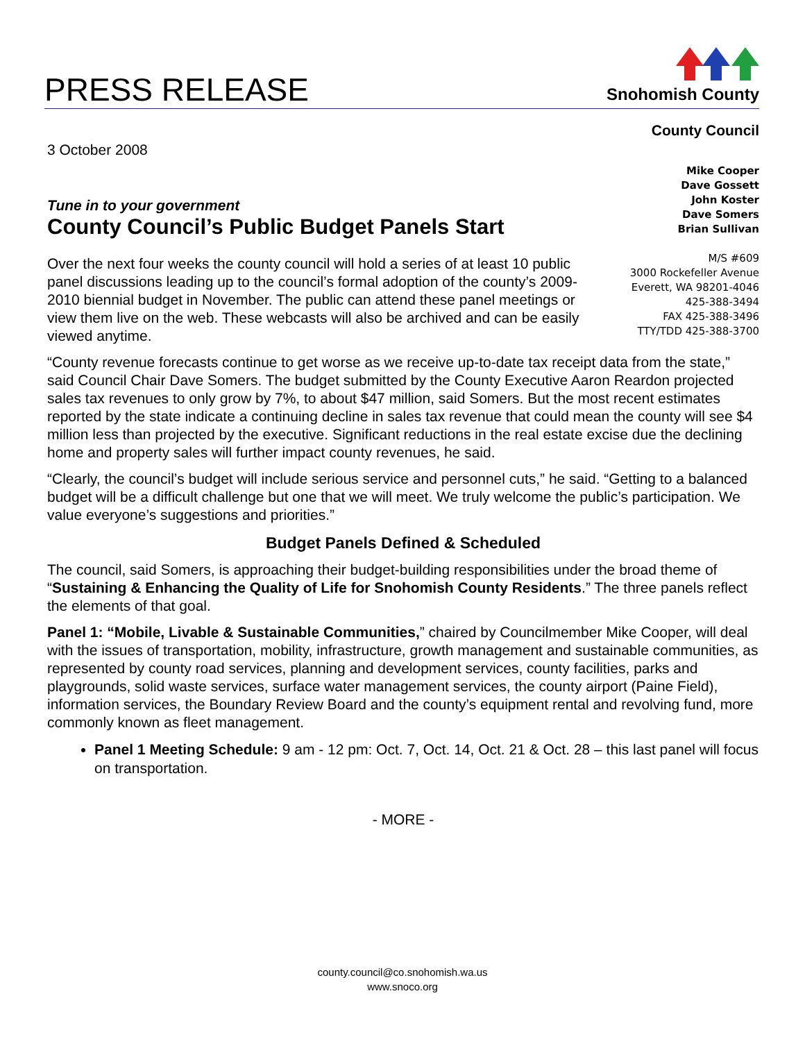PRESS RELEASE
Snohomish County
3 October 2008
Tune in to your government
County Council’s Public Budget Panels Start
Over the next four weeks the county council will hold a series of at least 10 public panel discussions leading up to the council’s formal adoption of the county’s 2009-2010 biennial budget in November. The public can attend these panel meetings or view them live on the web. These webcasts will also be archived and can be easily viewed anytime.
County Council
Mike Cooper
Dave Gossett
John Koster
Dave Somers
Brian Sullivan
M/S #609
3000 Rockefeller Avenue
Everett, WA 98201-4046
425-388-3494
FAX 425-388-3496
TTY/TDD 425-388-3700
“County revenue forecasts continue to get worse as we receive up-to-date tax receipt data from the state,” said Council Chair Dave Somers. The budget submitted by the County Executive Aaron Reardon projected sales tax revenues to only grow by 7%, to about $47 million, said Somers. But the most recent estimates reported by the state indicate a continuing decline in sales tax revenue that could mean the county will see $4 million less than projected by the executive. Significant reductions in the real estate excise due the declining home and property sales will further impact county revenues, he said.
“Clearly, the council’s budget will include serious service and personnel cuts,” he said. “Getting to a balanced budget will be a difficult challenge but one that we will meet. We truly welcome the public’s participation. We value everyone’s suggestions and priorities.”
Budget Panels Defined & Scheduled
The council, said Somers, is approaching their budget-building responsibilities under the broad theme of “Sustaining & Enhancing the Quality of Life for Snohomish County Residents.” The three panels reflect the elements of that goal.
Panel 1: “Mobile, Livable & Sustainable Communities,” chaired by Councilmember Mike Cooper, will deal with the issues of transportation, mobility, infrastructure, growth management and sustainable communities, as represented by county road services, planning and development services, county facilities, parks and playgrounds, solid waste services, surface water management services, the county airport (Paine Field), information services, the Boundary Review Board and the county’s equipment rental and revolving fund, more commonly known as fleet management.
Panel 1 Meeting Schedule: 9 am - 12 pm: Oct. 7, Oct. 14, Oct. 21 & Oct. 28 – this last panel will focus on transportation.
- MORE -
county.council@co.snohomish.wa.us
www.snoco.org